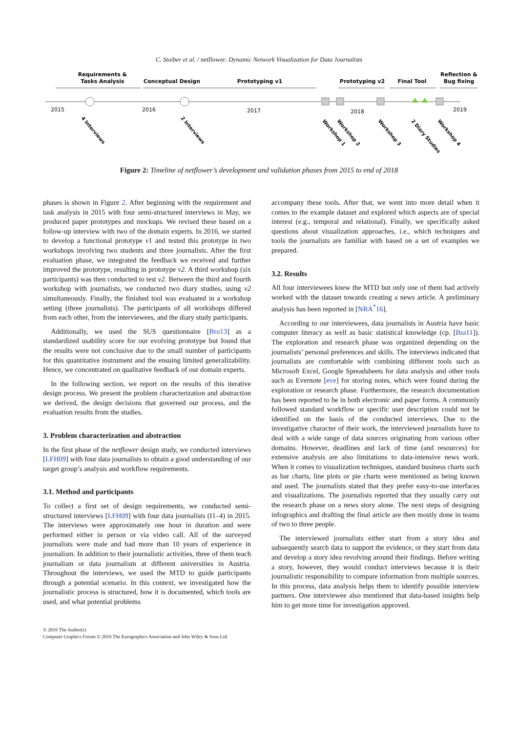C. Stoiber et al. / netflower: Dynamic Network Visualization for Data Journalists
Requirements &
Tasks Analysis
Conceptual Design
Prototyping v1
Prototyping v2
Final Tool
Reflection &
Bug fixing
2015
2016
2017
2018
2019
4 Interviews
2 Interviews
Workshop 1
Workshop 2
Workshop 3
2 Diary Studies
Workshop 4
Figure 2: Timeline of netflower’s development and validation phases from 2015 to end of 2018
phases is shown in Figure 2. After beginning with the requirement and task analysis in 2015 with four semi-structured interviews in May, we produced paper prototypes and mockups. We revised these based on a follow-up interview with two of the domain experts. In 2016, we started to develop a functional prototype v1 and tested this prototype in two workshops involving two students and three journalists. After the first evaluation phase, we integrated the feedback we received and further improved the prototype, resulting in prototype v2. A third workshop (six participants) was then conducted to test v2. Between the third and fourth workshop with journalists, we conducted two diary studies, using v2 simultaneously. Finally, the finished tool was evaluated in a workshop setting (three journalists). The participants of all workshops differed from each other, from the interviewees, and the diary study participants.
Additionally, we used the SUS questionnaire [Bro13] as a standardized usability score for our evolving prototype but found that the results were not conclusive due to the small number of participants for this quantitative instrument and the ensuing limited generalizability. Hence, we concentrated on qualitative feedback of our domain experts.
In the following section, we report on the results of this iterative design process. We present the problem characterization and abstraction we derived, the design decisions that governed our process, and the evaluation results from the studies.
3. Problem characterization and abstraction
In the first phase of the netflower design study, we conducted interviews [LFH09] with four data journalists to obtain a good understanding of our target group’s analysis and workflow requirements.
3.1. Method and participants
To collect a first set of design requirements, we conducted semi-structured interviews [LFH09] with four data journalists (I1–4) in 2015. The interviews were approximately one hour in duration and were performed either in person or via video call. All of the surveyed journalists were male and had more than 10 years of experience in journalism. In addition to their journalistic activities, three of them teach journalism or data journalism at different universities in Austria. Throughout the interviews, we used the MTD to guide participants through a potential scenario. In this context, we investigated how the journalistic process is structured, how it is documented, which tools are used, and what potential problems
accompany these tools. After that, we went into more detail when it comes to the example dataset and explored which aspects are of special interest (e.g., temporal and relational). Finally, we specifically asked questions about visualization approaches, i.e., which techniques and tools the journalists are familiar with based on a set of examples we prepared.
3.2. Results
All four interviewees knew the MTD but only one of them had actively worked with the dataset towards creating a news article. A preliminary analysis has been reported in [NRA<sup>*</sup>16].
According to our interviewees, data journalists in Austria have basic computer literacy as well as basic statistical knowledge (cp. [Bra11]). The exploration and research phase was organized depending on the journalists’ personal preferences and skills. The interviews indicated that journalists are comfortable with combining different tools such as Microsoft Excel, Google Spreadsheets for data analysis and other tools such as Evernote [eve] for storing notes, which were found during the exploration or research phase. Furthermore, the research documentation has been reported to be in both electronic and paper forms. A commonly followed standard workflow or specific user description could not be identified on the basis of the conducted interviews. Due to the investigative character of their work, the interviewed journalists have to deal with a wide range of data sources originating from various other domains. However, deadlines and lack of time (and resources) for extensive analysis are also limitations to data-intensive news work. When it comes to visualization techniques, standard business charts such as bar charts, line plots or pie charts were mentioned as being known and used. The journalists stated that they prefer easy-to-use interfaces and visualizations. The journalists reported that they usually carry out the research phase on a news story alone. The next steps of designing infographics and drafting the final article are then mostly done in teams of two to three people.
The interviewed journalists either start from a story idea and subsequently search data to support the evidence, or they start from data and develop a story idea revolving around their findings. Before writing a story, however, they would conduct interviews because it is their journalistic responsibility to compare information from multiple sources. In this process, data analysis helps them to identify possible interview partners. One interviewee also mentioned that data-based insights help him to get more time for investigation approved.
© 2019 The Author(s)
Computer Graphics Forum © 2019 The Eurographics Association and John Wiley & Sons Ltd.